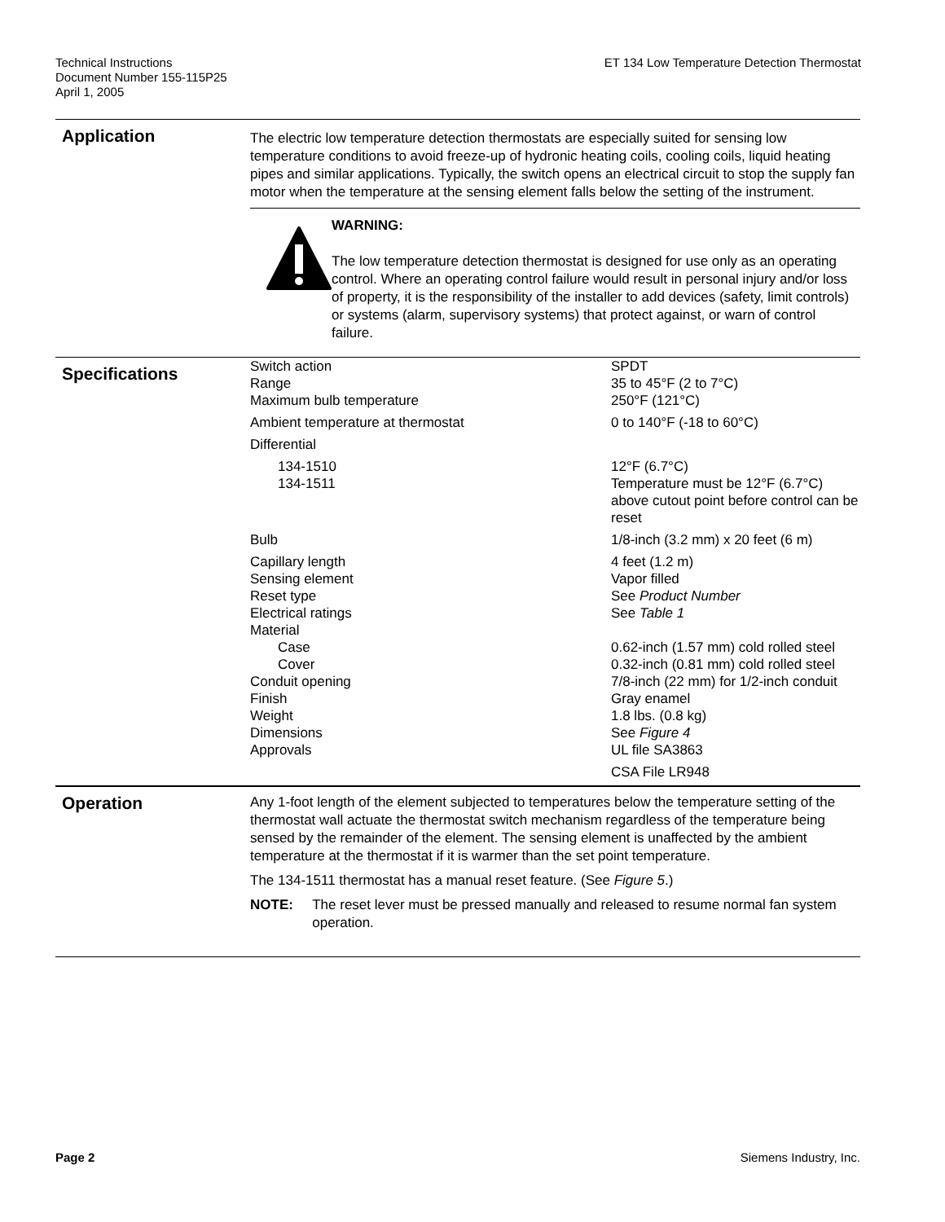Technical Instructions
Document Number 155-115P25
April 1, 2005
ET 134 Low Temperature Detection Thermostat
Application
The electric low temperature detection thermostats are especially suited for sensing low temperature conditions to avoid freeze-up of hydronic heating coils, cooling coils, liquid heating pipes and similar applications. Typically, the switch opens an electrical circuit to stop the supply fan motor when the temperature at the sensing element falls below the setting of the instrument.
WARNING:
The low temperature detection thermostat is designed for use only as an operating control. Where an operating control failure would result in personal injury and/or loss of property, it is the responsibility of the installer to add devices (safety, limit controls) or systems (alarm, supervisory systems) that protect against, or warn of control failure.
Specifications
| Switch action | SPDT |
| Range | 35 to 45°F (2 to 7°C) |
| Maximum bulb temperature | 250°F (121°C) |
| Ambient temperature at thermostat | 0 to 140°F (-18 to 60°C) |
| Differential | |
| 134-1510 | 12°F (6.7°C) |
| 134-1511 | Temperature must be 12°F (6.7°C) above cutout point before control can be reset |
| Bulb | 1/8-inch (3.2 mm) x 20 feet (6 m) |
| Capillary length | 4 feet (1.2 m) |
| Sensing element | Vapor filled |
| Reset type | See Product Number |
| Electrical ratings | See Table 1 |
| Material | |
| Case | 0.62-inch (1.57 mm) cold rolled steel |
| Cover | 0.32-inch (0.81 mm) cold rolled steel |
| Conduit opening | 7/8-inch (22 mm) for 1/2-inch conduit |
| Finish | Gray enamel |
| Weight | 1.8 lbs. (0.8 kg) |
| Dimensions | See Figure 4 |
| Approvals | UL file SA3863 |
| | CSA File LR948 |
Operation
Any 1-foot length of the element subjected to temperatures below the temperature setting of the thermostat wall actuate the thermostat switch mechanism regardless of the temperature being sensed by the remainder of the element. The sensing element is unaffected by the ambient temperature at the thermostat if it is warmer than the set point temperature.
The 134-1511 thermostat has a manual reset feature. (See Figure 5.)
NOTE: The reset lever must be pressed manually and released to resume normal fan system operation.
Page 2 Siemens Industry, Inc.